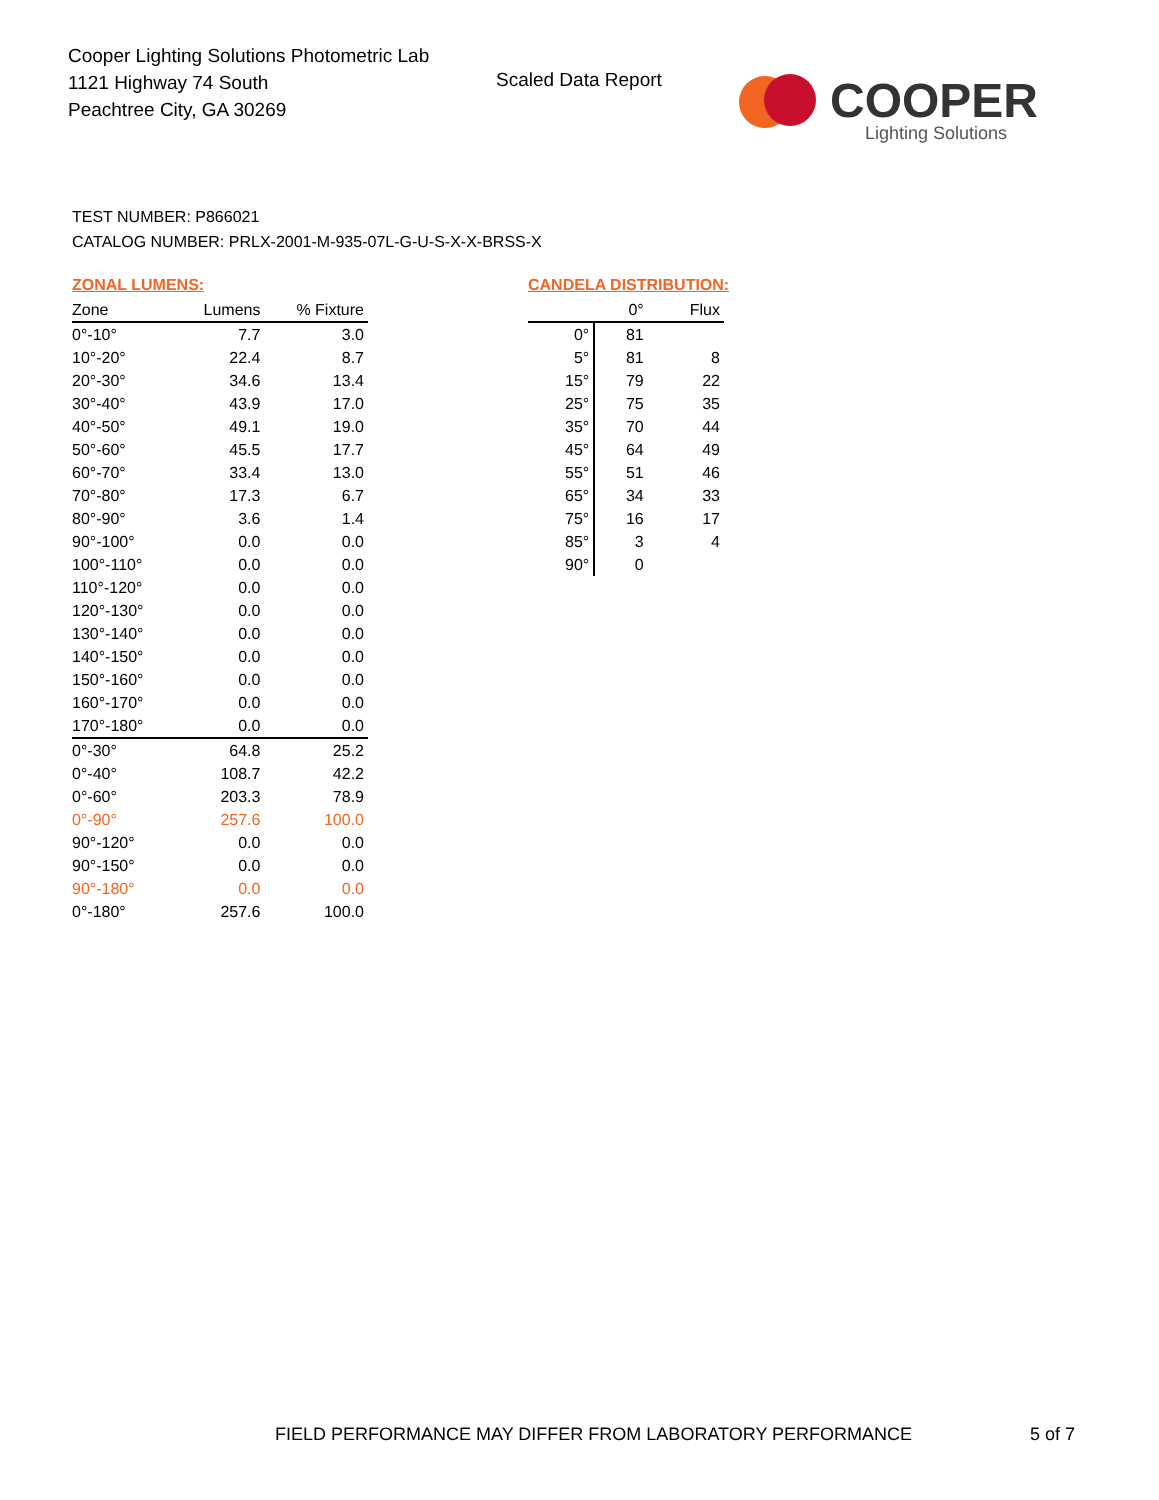Cooper Lighting Solutions Photometric Lab
1121 Highway 74 South
Peachtree City, GA 30269
Scaled Data Report
COOPER
Lighting Solutions
TEST NUMBER: P866021
CATALOG NUMBER: PRLX-2001-M-935-07L-G-U-S-X-X-BRSS-X
ZONAL LUMENS:
| Zone | Lumens | % Fixture |
| --- | --- | --- |
| 0°-10° | 7.7 | 3.0 |
| 10°-20° | 22.4 | 8.7 |
| 20°-30° | 34.6 | 13.4 |
| 30°-40° | 43.9 | 17.0 |
| 40°-50° | 49.1 | 19.0 |
| 50°-60° | 45.5 | 17.7 |
| 60°-70° | 33.4 | 13.0 |
| 70°-80° | 17.3 | 6.7 |
| 80°-90° | 3.6 | 1.4 |
| 90°-100° | 0.0 | 0.0 |
| 100°-110° | 0.0 | 0.0 |
| 110°-120° | 0.0 | 0.0 |
| 120°-130° | 0.0 | 0.0 |
| 130°-140° | 0.0 | 0.0 |
| 140°-150° | 0.0 | 0.0 |
| 150°-160° | 0.0 | 0.0 |
| 160°-170° | 0.0 | 0.0 |
| 170°-180° | 0.0 | 0.0 |
| 0°-30° | 64.8 | 25.2 |
| 0°-40° | 108.7 | 42.2 |
| 0°-60° | 203.3 | 78.9 |
| 0°-90° | 257.6 | 100.0 |
| 90°-120° | 0.0 | 0.0 |
| 90°-150° | 0.0 | 0.0 |
| 90°-180° | 0.0 | 0.0 |
| 0°-180° | 257.6 | 100.0 |
CANDELA DISTRIBUTION:
| | 0° | Flux |
| --- | --- | --- |
| 0° | 81 | |
| 5° | 81 | 8 |
| 15° | 79 | 22 |
| 25° | 75 | 35 |
| 35° | 70 | 44 |
| 45° | 64 | 49 |
| 55° | 51 | 46 |
| 65° | 34 | 33 |
| 75° | 16 | 17 |
| 85° | 3 | 4 |
| 90° | 0 | |
FIELD PERFORMANCE MAY DIFFER FROM LABORATORY PERFORMANCE
5 of 7